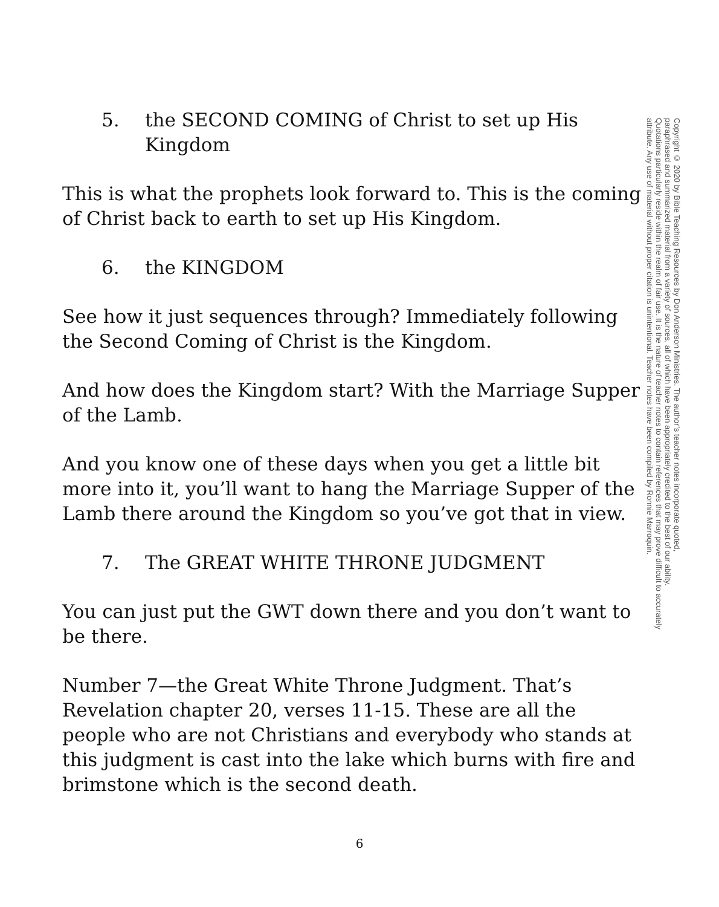5. the SECOND COMING of Christ to set up His Kingdom
This is what the prophets look forward to. This is the coming of Christ back to earth to set up His Kingdom.
6. the KINGDOM
See how it just sequences through? Immediately following the Second Coming of Christ is the Kingdom.
And how does the Kingdom start? With the Marriage Supper of the Lamb.
And you know one of these days when you get a little bit more into it, you’ll want to hang the Marriage Supper of the Lamb there around the Kingdom so you’ve got that in view.
7. The GREAT WHITE THRONE JUDGMENT
You can just put the GWT down there and you don’t want to be there.
Number 7—the Great White Throne Judgment. That’s Revelation chapter 20, verses 11-15. These are all the people who are not Christians and everybody who stands at this judgment is cast into the lake which burns with fire and brimstone which is the second death.
Copyright © 2020 by Bible Teaching Resources by Don Anderson Ministries. The author’s teacher notes incorporate quoted,
paraphrased and summarized material from a variety of sources, all of which have been appropriately credited to the best of our ability.
Quotations particularly reside within the realm of fair use. It is the nature of teacher notes to contain references that may prove difficult to accurately
attribute. Any use of material without proper citation is unintentional. Teacher notes have been compiled by Ronnie Marroquin.
6